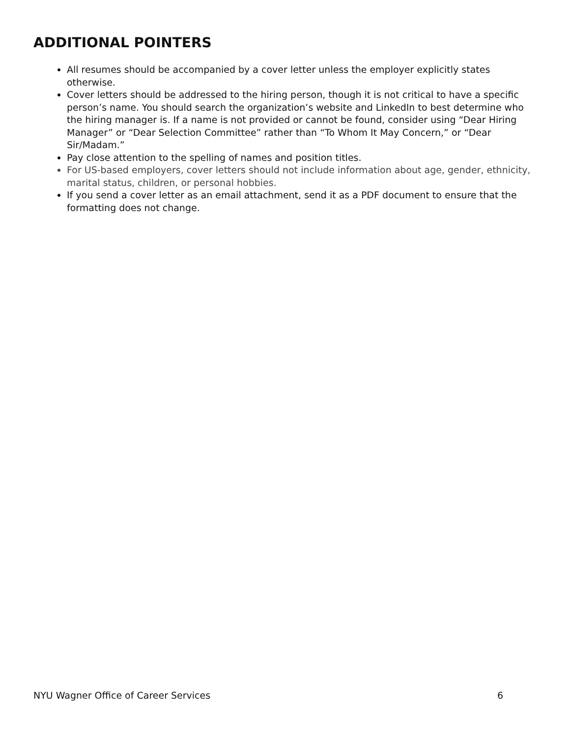ADDITIONAL POINTERS
All resumes should be accompanied by a cover letter unless the employer explicitly states otherwise.
Cover letters should be addressed to the hiring person, though it is not critical to have a specific person’s name. You should search the organization’s website and LinkedIn to best determine who the hiring manager is. If a name is not provided or cannot be found, consider using “Dear Hiring Manager” or “Dear Selection Committee” rather than “To Whom It May Concern,” or “Dear Sir/Madam.”
Pay close attention to the spelling of names and position titles.
For US-based employers, cover letters should not include information about age, gender, ethnicity, marital status, children, or personal hobbies.
If you send a cover letter as an email attachment, send it as a PDF document to ensure that the formatting does not change.
NYU Wagner Office of Career Services 6